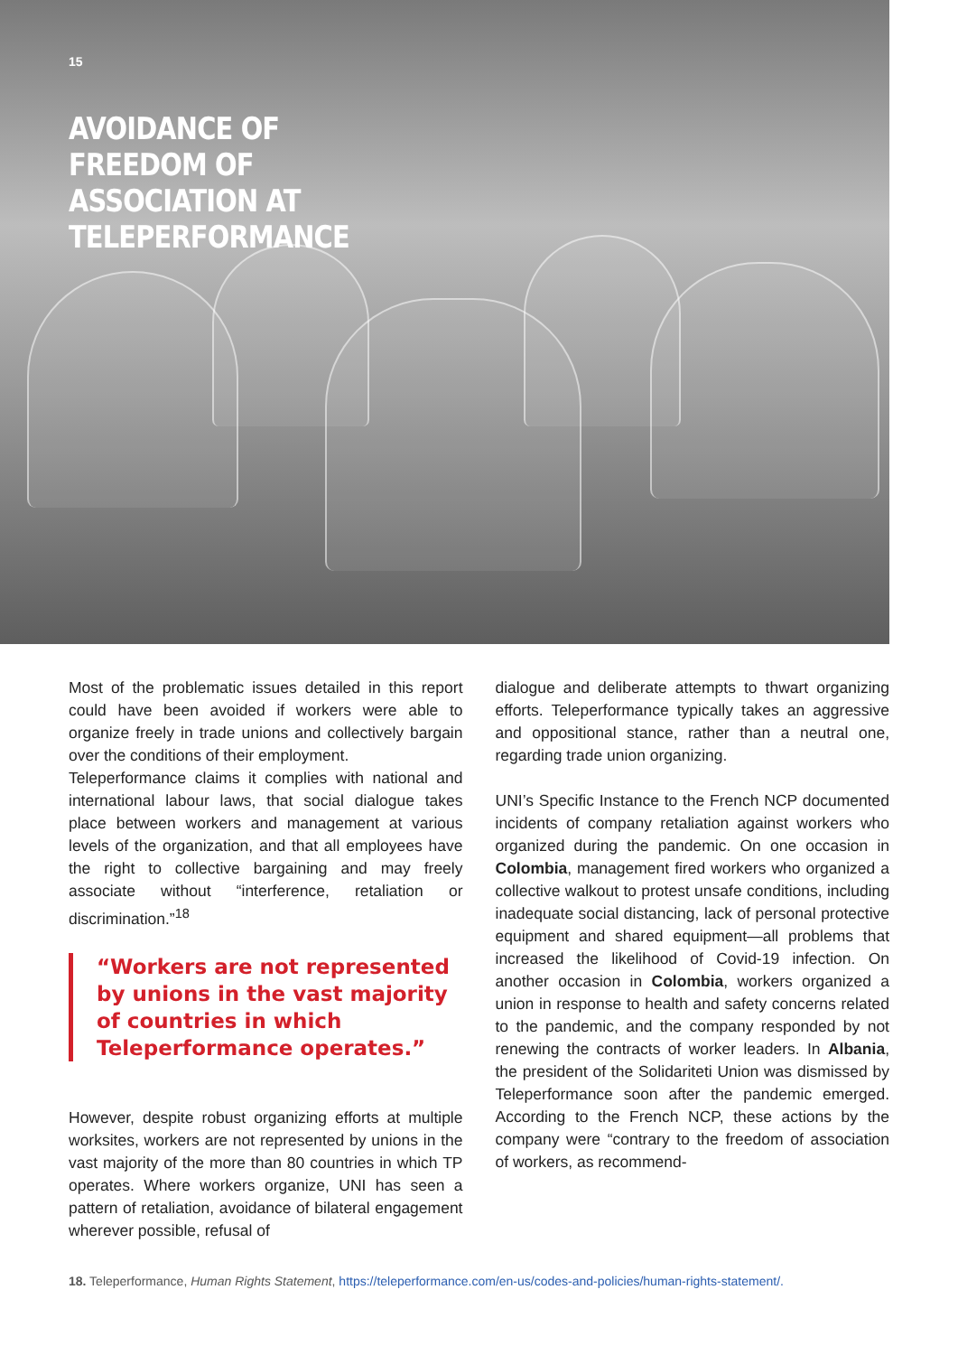15
AVOIDANCE OF
FREEDOM OF
ASSOCIATION AT
TELEPERFORMANCE
Most of the problematic issues detailed in this report could have been avoided if workers were able to organize freely in trade unions and collectively bargain over the conditions of their employment.
Teleperformance claims it complies with national and international labour laws, that social dialogue takes place between workers and management at various levels of the organization, and that all employees have the right to collective bargaining and may freely associate without “interference, retaliation or discrimination.”<sup>18</sup>
“Workers are not represented by unions in the vast majority of countries in which Teleperformance operates.”
However, despite robust organizing efforts at multiple worksites, workers are not represented by unions in the vast majority of the more than 80 countries in which TP operates. Where workers organize, UNI has seen a pattern of retaliation, avoidance of bilateral engagement wherever possible, refusal of
dialogue and deliberate attempts to thwart organizing efforts. Teleperformance typically takes an aggressive and oppositional stance, rather than a neutral one, regarding trade union organizing.
UNI’s Specific Instance to the French NCP documented incidents of company retaliation against workers who organized during the pandemic. On one occasion in Colombia, management fired workers who organized a collective walkout to protest unsafe conditions, including inadequate social distancing, lack of personal protective equipment and shared equipment—all problems that increased the likelihood of Covid-19 infection. On another occasion in Colombia, workers organized a union in response to health and safety concerns related to the pandemic, and the company responded by not renewing the contracts of worker leaders. In Albania, the president of the Solidariteti Union was dismissed by Teleperformance soon after the pandemic emerged. According to the French NCP, these actions by the company were “contrary to the freedom of association of workers, as recommend-
18. Teleperformance, Human Rights Statement, https://teleperformance.com/en-us/codes-and-policies/human-rights-statement/.